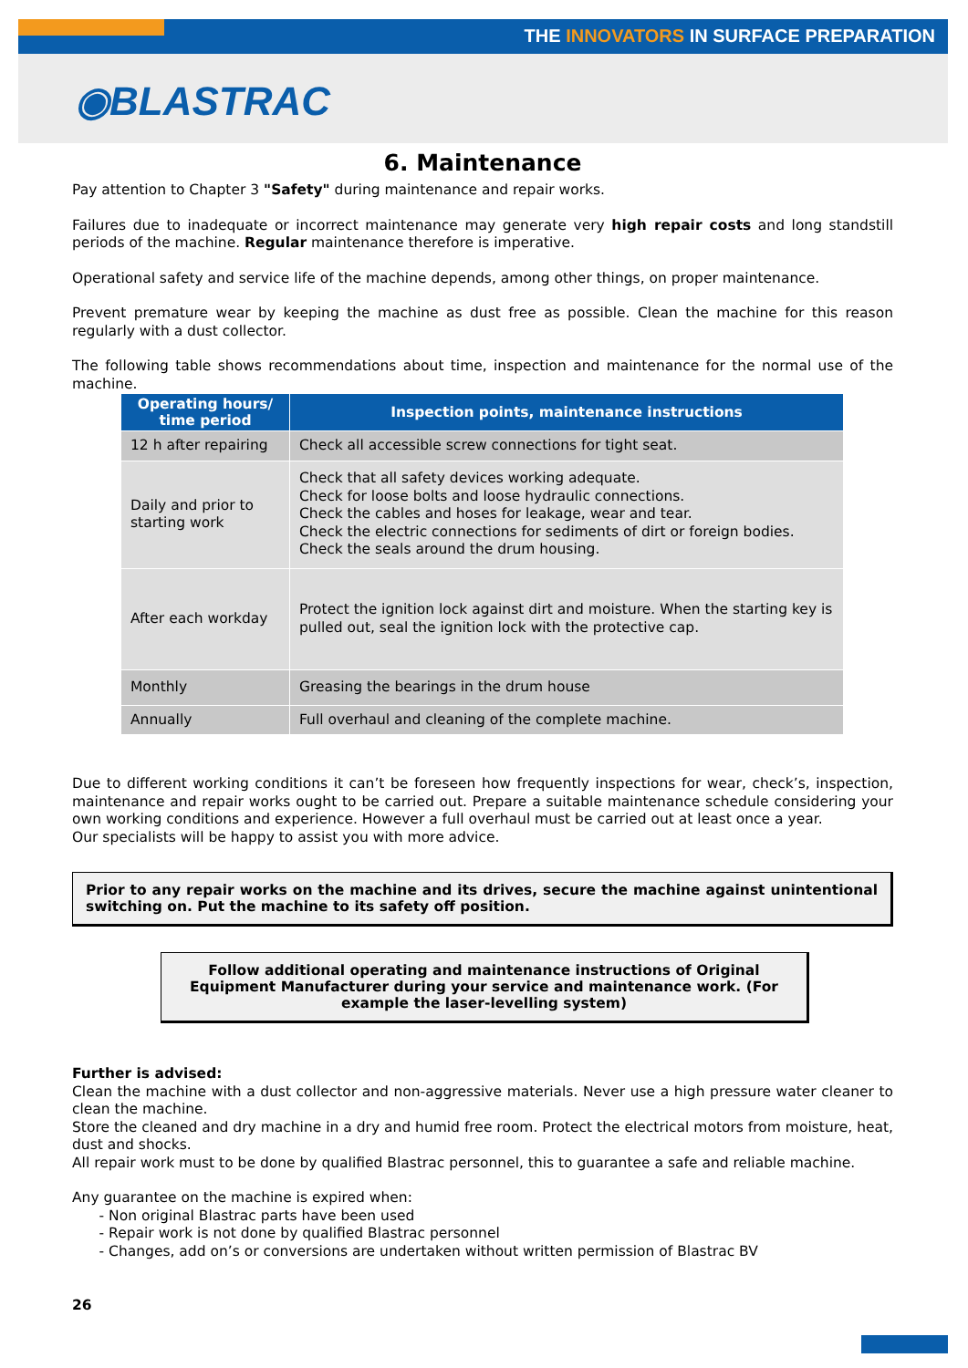THE INNOVATORS IN SURFACE PREPARATION
◉BLASTRAC
6. Maintenance
Pay attention to Chapter 3 "Safety" during maintenance and repair works.
Failures due to inadequate or incorrect maintenance may generate very high repair costs and long standstill periods of the machine. Regular maintenance therefore is imperative.
Operational safety and service life of the machine depends, among other things, on proper maintenance.
Prevent premature wear by keeping the machine as dust free as possible. Clean the machine for this reason regularly with a dust collector.
The following table shows recommendations about time, inspection and maintenance for the normal use of the machine.
| Operating hours/ time period | Inspection points, maintenance instructions |
| --- | --- |
| 12 h after repairing | Check all accessible screw connections for tight seat. |
| Daily and prior to starting work | Check that all safety devices working adequate. Check for loose bolts and loose hydraulic connections. Check the cables and hoses for leakage, wear and tear. Check the electric connections for sediments of dirt or foreign bodies. Check the seals around the drum housing. |
| After each workday | Protect the ignition lock against dirt and moisture. When the starting key is pulled out, seal the ignition lock with the protective cap. |
| Monthly | Greasing the bearings in the drum house |
| Annually | Full overhaul and cleaning of the complete machine. |
Due to different working conditions it can’t be foreseen how frequently inspections for wear, check’s, inspection, maintenance and repair works ought to be carried out. Prepare a suitable maintenance schedule considering your own working conditions and experience. However a full overhaul must be carried out at least once a year.
Our specialists will be happy to assist you with more advice.
Prior to any repair works on the machine and its drives, secure the machine against unintentional switching on. Put the machine to its safety off position.
Follow additional operating and maintenance instructions of Original Equipment Manufacturer during your service and maintenance work. (For example the laser-levelling system)
Further is advised:
Clean the machine with a dust collector and non-aggressive materials. Never use a high pressure water cleaner to clean the machine.
Store the cleaned and dry machine in a dry and humid free room. Protect the electrical motors from moisture, heat, dust and shocks.
All repair work must to be done by qualified Blastrac personnel, this to guarantee a safe and reliable machine.
Any guarantee on the machine is expired when:
- Non original Blastrac parts have been used
- Repair work is not done by qualified Blastrac personnel
- Changes, add on’s or conversions are undertaken without written permission of Blastrac BV
26